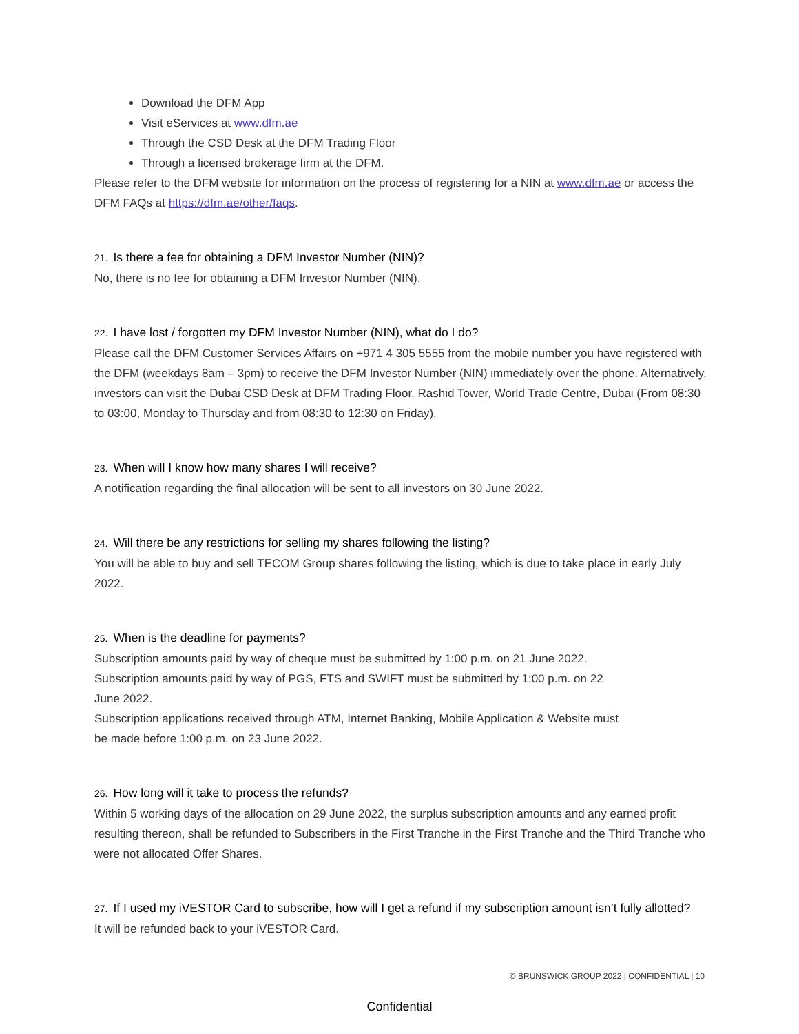Download the DFM App
Visit eServices at www.dfm.ae
Through the CSD Desk at the DFM Trading Floor
Through a licensed brokerage firm at the DFM.
Please refer to the DFM website for information on the process of registering for a NIN at www.dfm.ae or access the DFM FAQs at https://dfm.ae/other/faqs.
21. Is there a fee for obtaining a DFM Investor Number (NIN)?
No, there is no fee for obtaining a DFM Investor Number (NIN).
22. I have lost / forgotten my DFM Investor Number (NIN), what do I do?
Please call the DFM Customer Services Affairs on +971 4 305 5555 from the mobile number you have registered with the DFM (weekdays 8am – 3pm) to receive the DFM Investor Number (NIN) immediately over the phone. Alternatively, investors can visit the Dubai CSD Desk at DFM Trading Floor, Rashid Tower, World Trade Centre, Dubai (From 08:30 to 03:00, Monday to Thursday and from 08:30 to 12:30 on Friday).
23. When will I know how many shares I will receive?
A notification regarding the final allocation will be sent to all investors on 30 June 2022.
24. Will there be any restrictions for selling my shares following the listing?
You will be able to buy and sell TECOM Group shares following the listing, which is due to take place in early July 2022.
25. When is the deadline for payments?
Subscription amounts paid by way of cheque must be submitted by 1:00 p.m. on 21 June 2022.
Subscription amounts paid by way of PGS, FTS and SWIFT must be submitted by 1:00 p.m. on 22
June 2022.
Subscription applications received through ATM, Internet Banking, Mobile Application & Website must
be made before 1:00 p.m. on 23 June 2022.
26. How long will it take to process the refunds?
Within 5 working days of the allocation on 29 June 2022, the surplus subscription amounts and any earned profit resulting thereon, shall be refunded to Subscribers in the First Tranche in the First Tranche and the Third Tranche who were not allocated Offer Shares.
27. If I used my iVESTOR Card to subscribe, how will I get a refund if my subscription amount isn’t fully allotted?
It will be refunded back to your iVESTOR Card.
© BRUNSWICK GROUP 2022 | CONFIDENTIAL | 10
Confidential